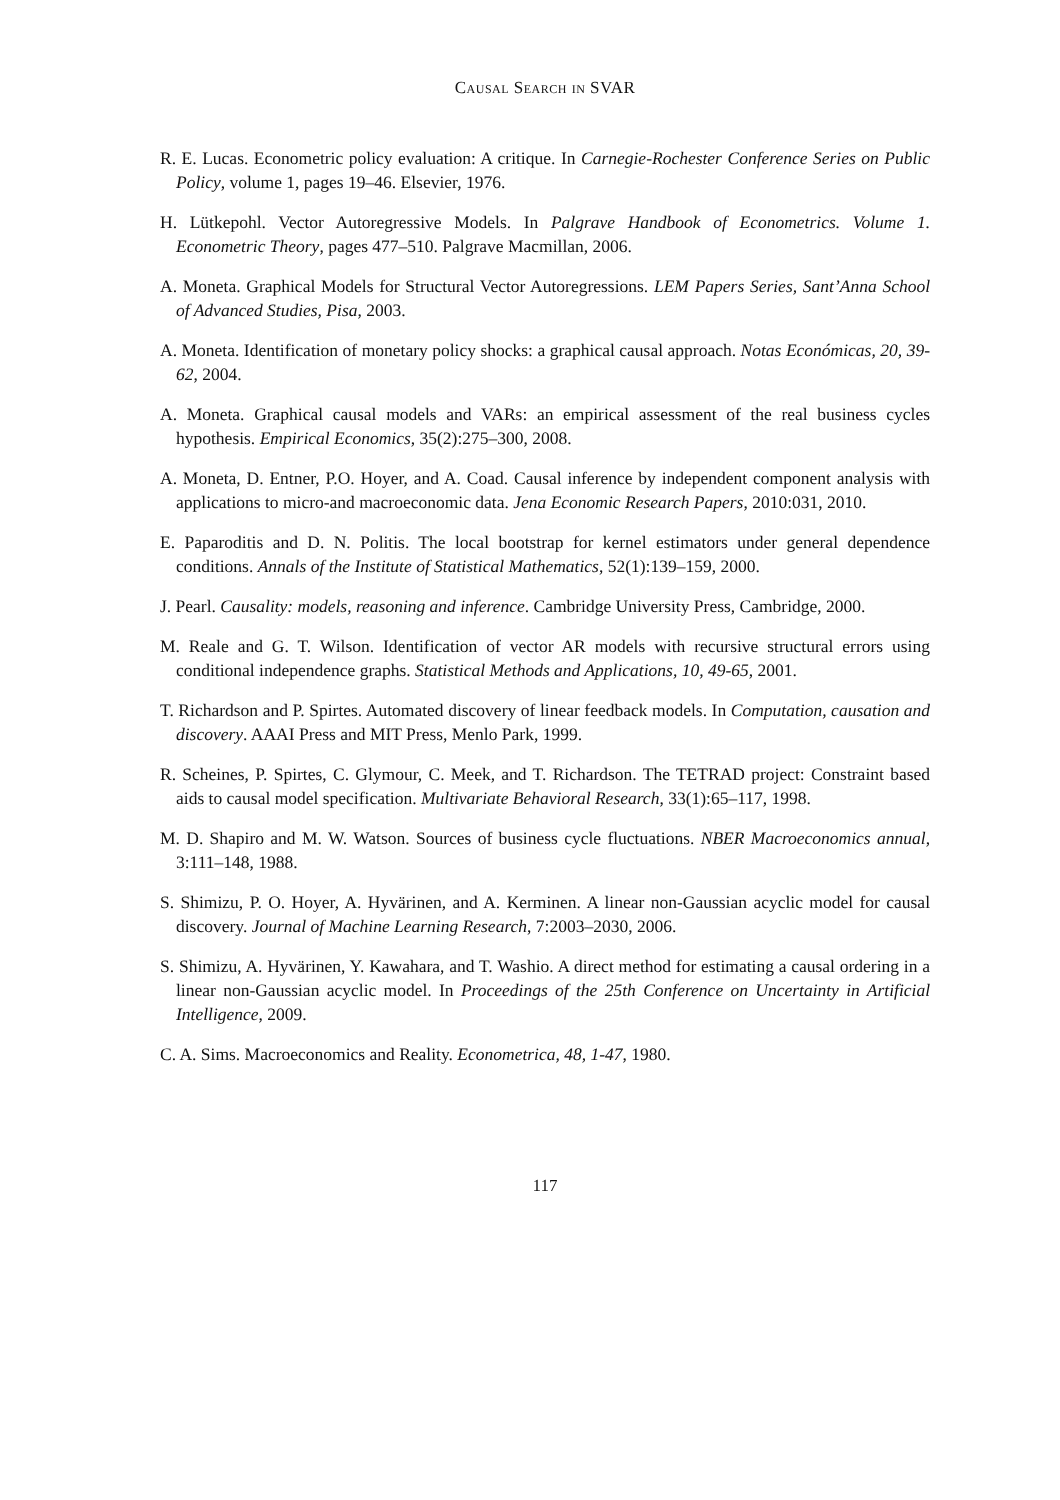Causal Search in SVAR
R. E. Lucas. Econometric policy evaluation: A critique. In Carnegie-Rochester Conference Series on Public Policy, volume 1, pages 19–46. Elsevier, 1976.
H. Lütkepohl. Vector Autoregressive Models. In Palgrave Handbook of Econometrics. Volume 1. Econometric Theory, pages 477–510. Palgrave Macmillan, 2006.
A. Moneta. Graphical Models for Structural Vector Autoregressions. LEM Papers Series, Sant’Anna School of Advanced Studies, Pisa, 2003.
A. Moneta. Identification of monetary policy shocks: a graphical causal approach. Notas Económicas, 20, 39-62, 2004.
A. Moneta. Graphical causal models and VARs: an empirical assessment of the real business cycles hypothesis. Empirical Economics, 35(2):275–300, 2008.
A. Moneta, D. Entner, P.O. Hoyer, and A. Coad. Causal inference by independent component analysis with applications to micro-and macroeconomic data. Jena Economic Research Papers, 2010:031, 2010.
E. Paparoditis and D. N. Politis. The local bootstrap for kernel estimators under general dependence conditions. Annals of the Institute of Statistical Mathematics, 52(1):139–159, 2000.
J. Pearl. Causality: models, reasoning and inference. Cambridge University Press, Cambridge, 2000.
M. Reale and G. T. Wilson. Identification of vector AR models with recursive structural errors using conditional independence graphs. Statistical Methods and Applications, 10, 49-65, 2001.
T. Richardson and P. Spirtes. Automated discovery of linear feedback models. In Computation, causation and discovery. AAAI Press and MIT Press, Menlo Park, 1999.
R. Scheines, P. Spirtes, C. Glymour, C. Meek, and T. Richardson. The TETRAD project: Constraint based aids to causal model specification. Multivariate Behavioral Research, 33(1):65–117, 1998.
M. D. Shapiro and M. W. Watson. Sources of business cycle fluctuations. NBER Macroeconomics annual, 3:111–148, 1988.
S. Shimizu, P. O. Hoyer, A. Hyvärinen, and A. Kerminen. A linear non-Gaussian acyclic model for causal discovery. Journal of Machine Learning Research, 7:2003–2030, 2006.
S. Shimizu, A. Hyvärinen, Y. Kawahara, and T. Washio. A direct method for estimating a causal ordering in a linear non-Gaussian acyclic model. In Proceedings of the 25th Conference on Uncertainty in Artificial Intelligence, 2009.
C. A. Sims. Macroeconomics and Reality. Econometrica, 48, 1-47, 1980.
117